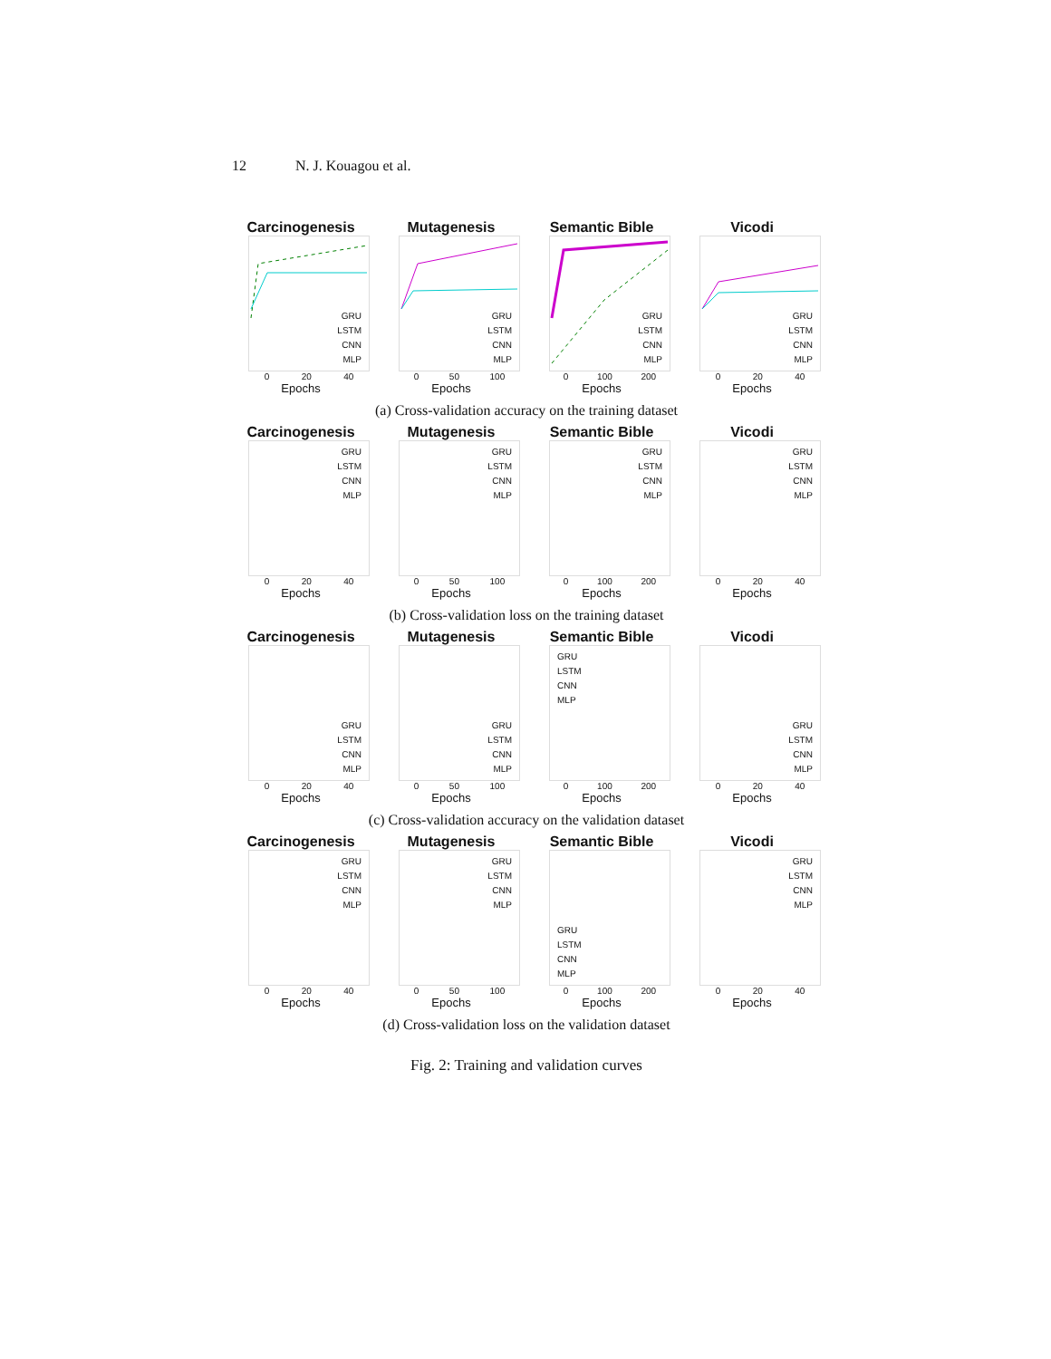12 N. J. Kouagou et al.
Carcinogenesis
GRU
LSTM
CNN
MLP
0 20 40
Epochs
Mutagenesis
GRU
LSTM
CNN
MLP
0 50 100
Epochs
Semantic Bible
GRU
LSTM
CNN
MLP
0 100 200
Epochs
Vicodi
GRU
LSTM
CNN
MLP
0 20 40
Epochs
(a) Cross-validation accuracy on the training dataset
Carcinogenesis
GRU
LSTM
CNN
MLP
0 20 40
Epochs
Mutagenesis
GRU
LSTM
CNN
MLP
0 50 100
Epochs
Semantic Bible
GRU
LSTM
CNN
MLP
0 100 200
Epochs
Vicodi
GRU
LSTM
CNN
MLP
0 20 40
Epochs
(b) Cross-validation loss on the training dataset
Carcinogenesis
GRU
LSTM
CNN
MLP
0 20 40
Epochs
Mutagenesis
GRU
LSTM
CNN
MLP
0 50 100
Epochs
Semantic Bible
GRU
LSTM
CNN
MLP
0 100 200
Epochs
Vicodi
GRU
LSTM
CNN
MLP
0 20 40
Epochs
(c) Cross-validation accuracy on the validation dataset
Carcinogenesis
GRU
LSTM
CNN
MLP
0 20 40
Epochs
Mutagenesis
GRU
LSTM
CNN
MLP
0 50 100
Epochs
Semantic Bible
GRU
LSTM
CNN
MLP
0 100 200
Epochs
Vicodi
GRU
LSTM
CNN
MLP
0 20 40
Epochs
(d) Cross-validation loss on the validation dataset
Fig. 2: Training and validation curves